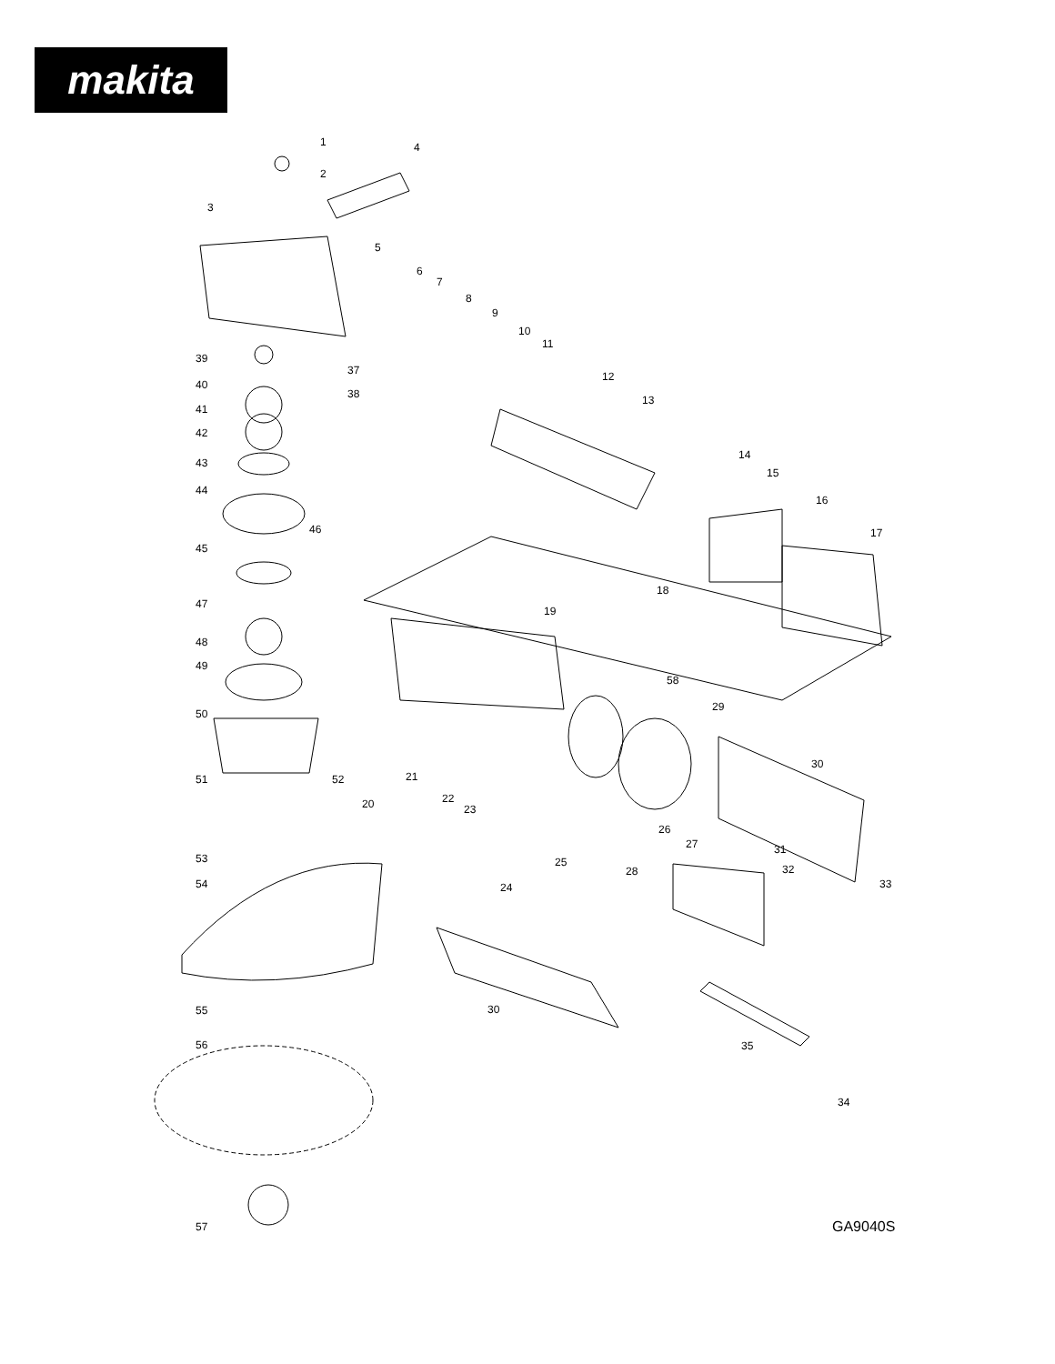makita
1
2
3
4
5
6
7
8
9
10
11
12
13
14
15
16
17
18
19
20
21
22
23
24
25
26
27
28
29
30
30
31
32
33
34
35
37
38
39
40
41
42
43
44
45
46
47
48
49
50
51
52
53
54
55
56
57
58
GA9040S